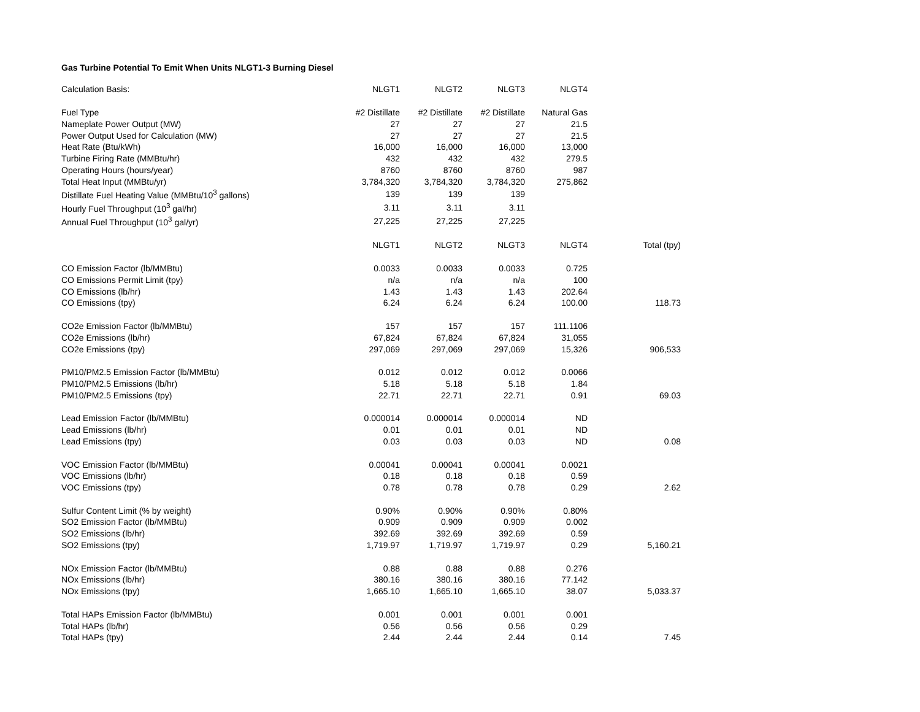Gas Turbine Potential To Emit When Units NLGT1-3 Burning Diesel
| Calculation Basis: | NLGT1 | NLGT2 | NLGT3 | NLGT4 | |
| Fuel Type | #2 Distillate | #2 Distillate | #2 Distillate | Natural Gas | |
| Nameplate Power Output (MW) | 27 | 27 | 27 | 21.5 | |
| Power Output Used for Calculation (MW) | 27 | 27 | 27 | 21.5 | |
| Heat Rate (Btu/kWh) | 16,000 | 16,000 | 16,000 | 13,000 | |
| Turbine Firing Rate (MMBtu/hr) | 432 | 432 | 432 | 279.5 | |
| Operating Hours (hours/year) | 8760 | 8760 | 8760 | 987 | |
| Total Heat Input (MMBtu/yr) | 3,784,320 | 3,784,320 | 3,784,320 | 275,862 | |
| Distillate Fuel Heating Value (MMBtu/10<sup>3</sup> gallons) | 139 | 139 | 139 | | |
| Hourly Fuel Throughput (10<sup>3</sup> gal/hr) | 3.11 | 3.11 | 3.11 | | |
| Annual Fuel Throughput (10<sup>3</sup> gal/yr) | 27,225 | 27,225 | 27,225 | | |
| | NLGT1 | NLGT2 | NLGT3 | NLGT4 | Total (tpy) |
| CO Emission Factor (lb/MMBtu) | 0.0033 | 0.0033 | 0.0033 | 0.725 | |
| CO Emissions Permit Limit (tpy) | n/a | n/a | n/a | 100 | |
| CO Emissions (lb/hr) | 1.43 | 1.43 | 1.43 | 202.64 | |
| CO Emissions (tpy) | 6.24 | 6.24 | 6.24 | 100.00 | 118.73 |
| CO2e Emission Factor (lb/MMBtu) | 157 | 157 | 157 | 111.1106 | |
| CO2e Emissions (lb/hr) | 67,824 | 67,824 | 67,824 | 31,055 | |
| CO2e Emissions (tpy) | 297,069 | 297,069 | 297,069 | 15,326 | 906,533 |
| PM10/PM2.5 Emission Factor (lb/MMBtu) | 0.012 | 0.012 | 0.012 | 0.0066 | |
| PM10/PM2.5 Emissions (lb/hr) | 5.18 | 5.18 | 5.18 | 1.84 | |
| PM10/PM2.5 Emissions (tpy) | 22.71 | 22.71 | 22.71 | 0.91 | 69.03 |
| Lead Emission Factor (lb/MMBtu) | 0.000014 | 0.000014 | 0.000014 | ND | |
| Lead Emissions (lb/hr) | 0.01 | 0.01 | 0.01 | ND | |
| Lead Emissions (tpy) | 0.03 | 0.03 | 0.03 | ND | 0.08 |
| VOC Emission Factor (lb/MMBtu) | 0.00041 | 0.00041 | 0.00041 | 0.0021 | |
| VOC Emissions (lb/hr) | 0.18 | 0.18 | 0.18 | 0.59 | |
| VOC Emissions (tpy) | 0.78 | 0.78 | 0.78 | 0.29 | 2.62 |
| Sulfur Content Limit (% by weight) | 0.90% | 0.90% | 0.90% | 0.80% | |
| SO2 Emission Factor (lb/MMBtu) | 0.909 | 0.909 | 0.909 | 0.002 | |
| SO2 Emissions (lb/hr) | 392.69 | 392.69 | 392.69 | 0.59 | |
| SO2 Emissions (tpy) | 1,719.97 | 1,719.97 | 1,719.97 | 0.29 | 5,160.21 |
| NOx Emission Factor (lb/MMBtu) | 0.88 | 0.88 | 0.88 | 0.276 | |
| NOx Emissions (lb/hr) | 380.16 | 380.16 | 380.16 | 77.142 | |
| NOx Emissions (tpy) | 1,665.10 | 1,665.10 | 1,665.10 | 38.07 | 5,033.37 |
| Total HAPs Emission Factor (lb/MMBtu) | 0.001 | 0.001 | 0.001 | 0.001 | |
| Total HAPs (lb/hr) | 0.56 | 0.56 | 0.56 | 0.29 | |
| Total HAPs (tpy) | 2.44 | 2.44 | 2.44 | 0.14 | 7.45 |